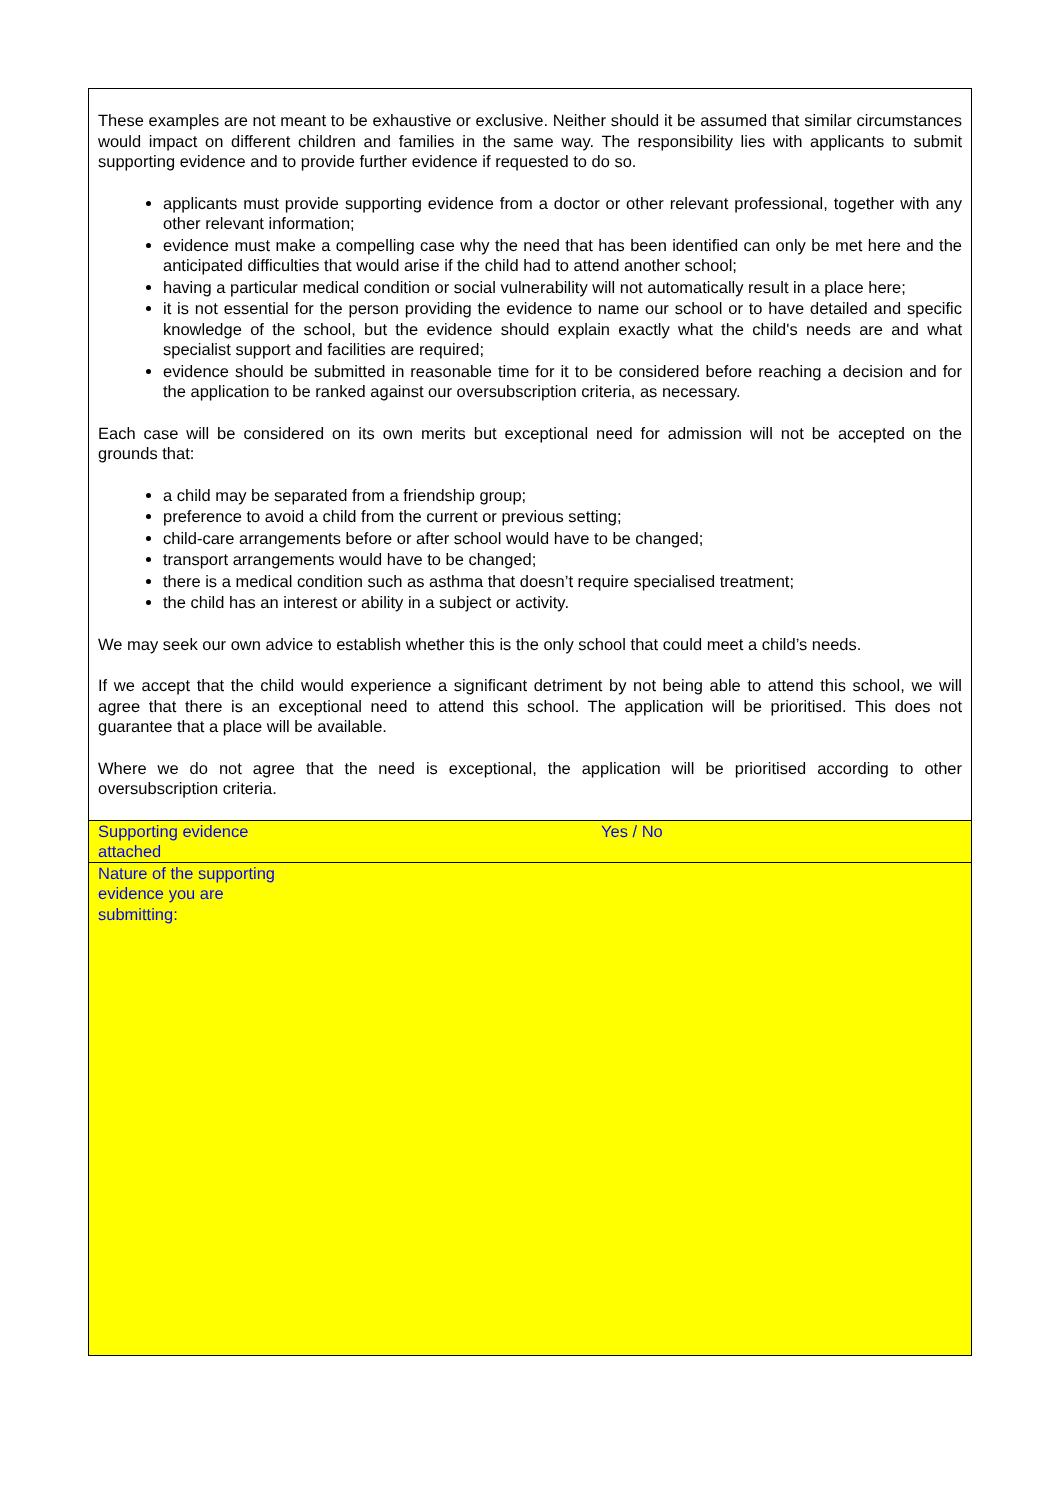These examples are not meant to be exhaustive or exclusive. Neither should it be assumed that similar circumstances would impact on different children and families in the same way. The responsibility lies with applicants to submit supporting evidence and to provide further evidence if requested to do so.
applicants must provide supporting evidence from a doctor or other relevant professional, together with any other relevant information;
evidence must make a compelling case why the need that has been identified can only be met here and the anticipated difficulties that would arise if the child had to attend another school;
having a particular medical condition or social vulnerability will not automatically result in a place here;
it is not essential for the person providing the evidence to name our school or to have detailed and specific knowledge of the school, but the evidence should explain exactly what the child's needs are and what specialist support and facilities are required;
evidence should be submitted in reasonable time for it to be considered before reaching a decision and for the application to be ranked against our oversubscription criteria, as necessary.
Each case will be considered on its own merits but exceptional need for admission will not be accepted on the grounds that:
a child may be separated from a friendship group;
preference to avoid a child from the current or previous setting;
child-care arrangements before or after school would have to be changed;
transport arrangements would have to be changed;
there is a medical condition such as asthma that doesn’t require specialised treatment;
the child has an interest or ability in a subject or activity.
We may seek our own advice to establish whether this is the only school that could meet a child’s needs.
If we accept that the child would experience a significant detriment by not being able to attend this school, we will agree that there is an exceptional need to attend this school. The application will be prioritised. This does not guarantee that a place will be available.
Where we do not agree that the need is exceptional, the application will be prioritised according to other oversubscription criteria.
| Supporting evidence attached | Yes / No |
| Nature of the supporting evidence you are submitting: | |